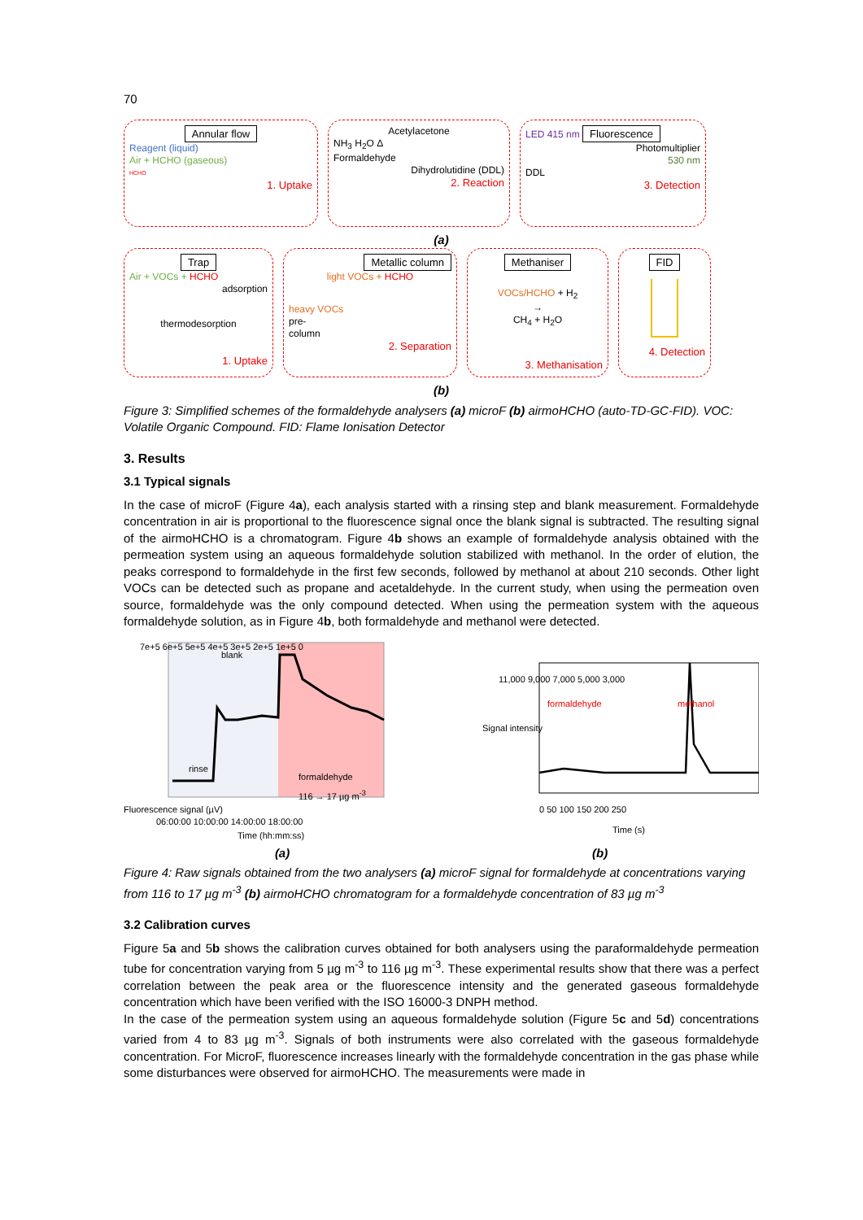70
Annular flow
Reagent (liquid)
Air + HCHO (gaseous)
HCHO
1. Uptake
Acetylacetone
NH<sub>3</sub> H<sub>2</sub>O Δ
Formaldehyde
Dihydrolutidine (DDL)
2. Reaction
LED 415 nm Fluorescence
Photomultiplier
530 nm
DDL
3. Detection
(a)
Trap
Air + VOCs + HCHO
adsorption
thermodesorption
1. Uptake
Metallic column
light VOCs + HCHO
heavy VOCs
pre-
column
2. Separation
Methaniser
VOCs/HCHO + H<sub>2</sub>
→
CH<sub>4</sub> + H<sub>2</sub>O
3. Methanisation
FID
4. Detection
(b)
Figure 3: Simplified schemes of the formaldehyde analysers (a) microF (b) airmoHCHO (auto-TD-GC-FID). VOC: Volatile Organic Compound. FID: Flame Ionisation Detector
3. Results
3.1 Typical signals
In the case of microF (Figure 4a), each analysis started with a rinsing step and blank measurement. Formaldehyde concentration in air is proportional to the fluorescence signal once the blank signal is subtracted. The resulting signal of the airmoHCHO is a chromatogram. Figure 4b shows an example of formaldehyde analysis obtained with the permeation system using an aqueous formaldehyde solution stabilized with methanol. In the order of elution, the peaks correspond to formaldehyde in the first few seconds, followed by methanol at about 210 seconds. Other light VOCs can be detected such as propane and acetaldehyde. In the current study, when using the permeation oven source, formaldehyde was the only compound detected. When using the permeation system with the aqueous formaldehyde solution, as in Figure 4b, both formaldehyde and methanol were detected.
7e+5 6e+5 5e+5 4e+5 3e+5 2e+5 1e+5 0
blank
rinse
formaldehyde
116 → 17 µg m<sup>-3</sup>
Fluorescence signal (µV)
06:00:00 10:00:00 14:00:00 18:00:00
Time (hh:mm:ss)
11,000 9,000 7,000 5,000 3,000
Signal intensity
formaldehyde methanol
0 50 100 150 200 250
Time (s)
(a) (b)
Figure 4: Raw signals obtained from the two analysers (a) microF signal for formaldehyde at concentrations varying from 116 to 17 µg m<sup>-3</sup> (b) airmoHCHO chromatogram for a formaldehyde concentration of 83 µg m<sup>-3</sup>
3.2 Calibration curves
Figure 5a and 5b shows the calibration curves obtained for both analysers using the paraformaldehyde permeation tube for concentration varying from 5 µg m<sup>-3</sup> to 116 µg m<sup>-3</sup>. These experimental results show that there was a perfect correlation between the peak area or the fluorescence intensity and the generated gaseous formaldehyde concentration which have been verified with the ISO 16000-3 DNPH method.
In the case of the permeation system using an aqueous formaldehyde solution (Figure 5c and 5d) concentrations varied from 4 to 83 µg m<sup>-3</sup>. Signals of both instruments were also correlated with the gaseous formaldehyde concentration. For MicroF, fluorescence increases linearly with the formaldehyde concentration in the gas phase while some disturbances were observed for airmoHCHO. The measurements were made in